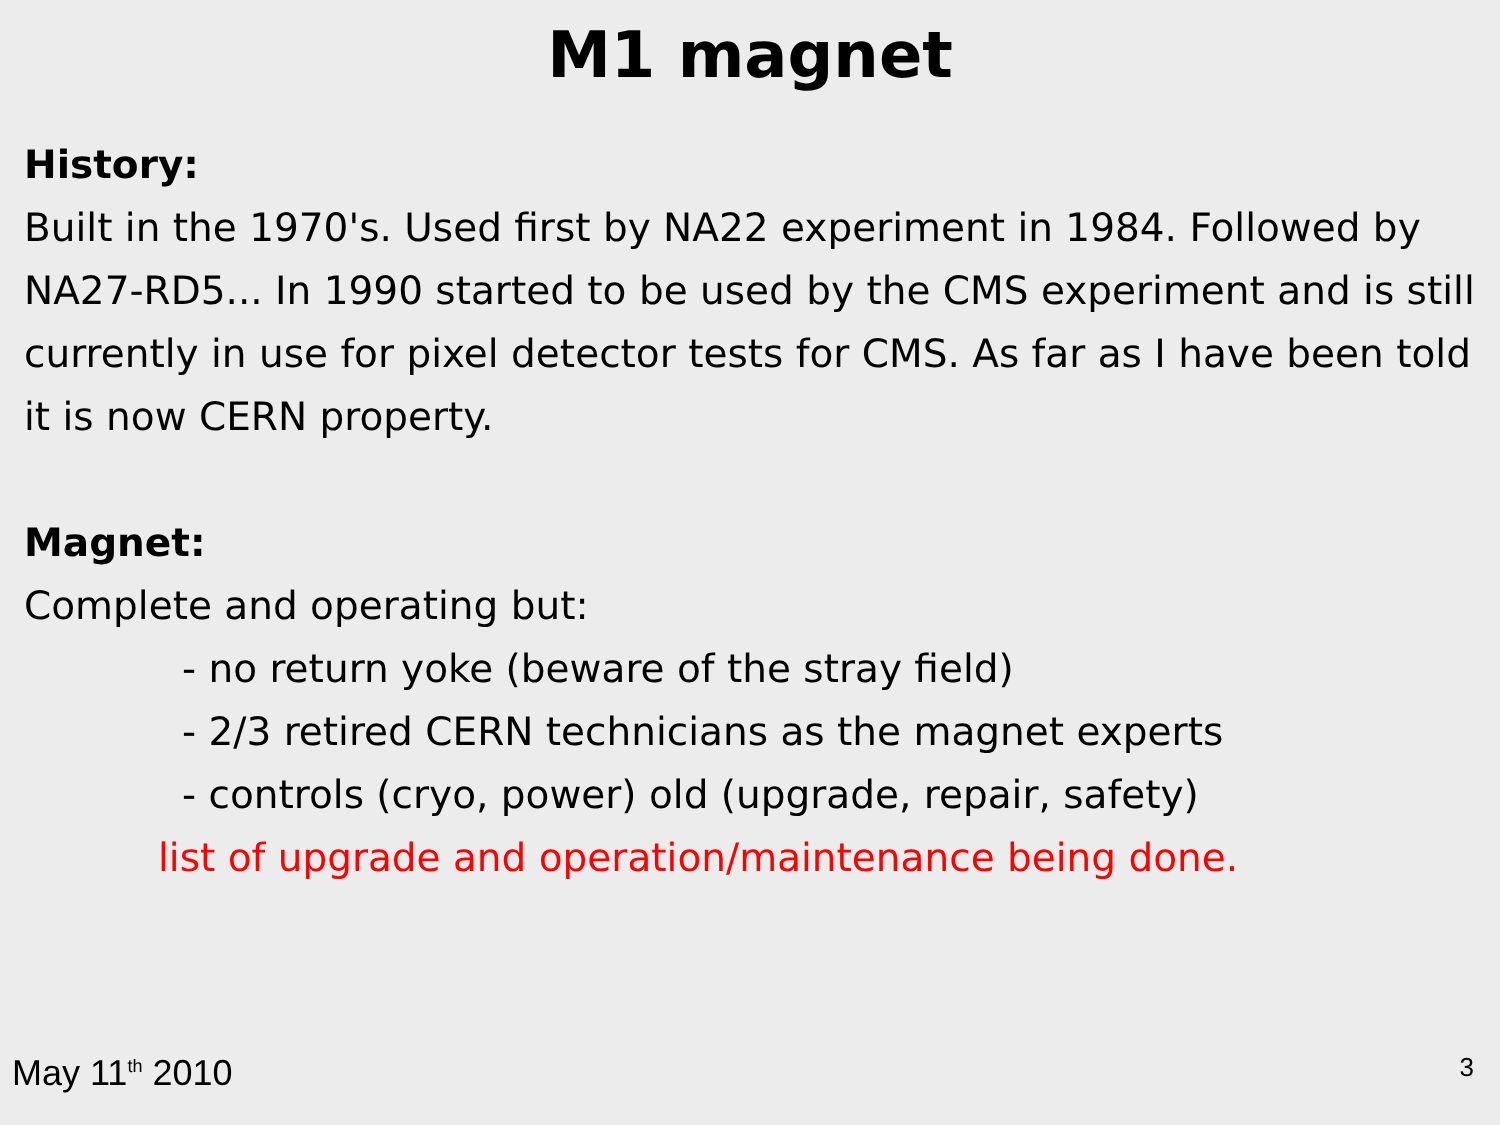M1 magnet
History:
Built in the 1970's. Used first by NA22 experiment in 1984. Followed by NA27-RD5... In 1990 started to be used by the CMS experiment and is still currently in use for pixel detector tests for CMS. As far as I have been told it is now CERN property.
Magnet:
Complete and operating but:
- no return yoke (beware of the stray field)
- 2/3 retired CERN technicians as the magnet experts
- controls (cryo, power) old (upgrade, repair, safety)
list of upgrade and operation/maintenance being done.
May 11<sup>th</sup> 2010 3